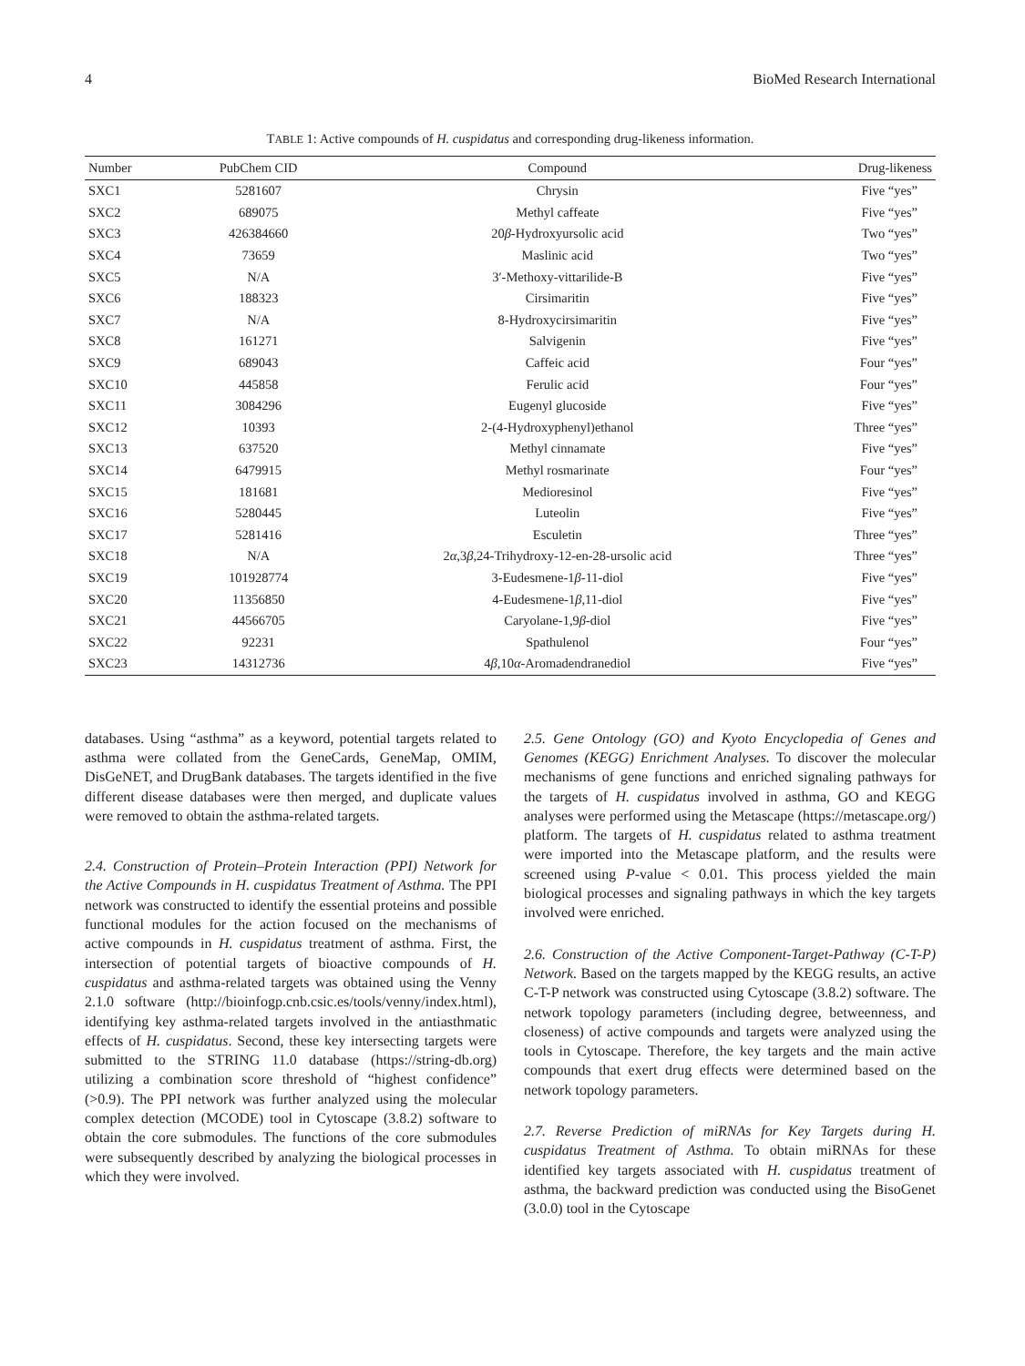4 BioMed Research International
TABLE 1: Active compounds of H. cuspidatus and corresponding drug-likeness information.
| Number | PubChem CID | Compound | Drug-likeness |
| --- | --- | --- | --- |
| SXC1 | 5281607 | Chrysin | Five “yes” |
| SXC2 | 689075 | Methyl caffeate | Five “yes” |
| SXC3 | 426384660 | 20 β -Hydroxyursolic acid | Two “yes” |
| SXC4 | 73659 | Maslinic acid | Two “yes” |
| SXC5 | N/A | 3′-Methoxy-vittarilide-B | Five “yes” |
| SXC6 | 188323 | Cirsimaritin | Five “yes” |
| SXC7 | N/A | 8-Hydroxycirsimaritin | Five “yes” |
| SXC8 | 161271 | Salvigenin | Five “yes” |
| SXC9 | 689043 | Caffeic acid | Four “yes” |
| SXC10 | 445858 | Ferulic acid | Four “yes” |
| SXC11 | 3084296 | Eugenyl glucoside | Five “yes” |
| SXC12 | 10393 | 2-(4-Hydroxyphenyl)ethanol | Three “yes” |
| SXC13 | 637520 | Methyl cinnamate | Five “yes” |
| SXC14 | 6479915 | Methyl rosmarinate | Four “yes” |
| SXC15 | 181681 | Medioresinol | Five “yes” |
| SXC16 | 5280445 | Luteolin | Five “yes” |
| SXC17 | 5281416 | Esculetin | Three “yes” |
| SXC18 | N/A | 2 α ,3 β ,24-Trihydroxy-12-en-28-ursolic acid | Three “yes” |
| SXC19 | 101928774 | 3-Eudesmene-1 β -11-diol | Five “yes” |
| SXC20 | 11356850 | 4-Eudesmene-1 β ,11-diol | Five “yes” |
| SXC21 | 44566705 | Caryolane-1,9 β -diol | Five “yes” |
| SXC22 | 92231 | Spathulenol | Four “yes” |
| SXC23 | 14312736 | 4 β ,10 α -Aromadendranediol | Five “yes” |
databases. Using “asthma” as a keyword, potential targets related to asthma were collated from the GeneCards, GeneMap, OMIM, DisGeNET, and DrugBank databases. The targets identified in the five different disease databases were then merged, and duplicate values were removed to obtain the asthma-related targets.
2.4. Construction of Protein–Protein Interaction (PPI) Network for the Active Compounds in H. cuspidatus Treatment of Asthma. The PPI network was constructed to identify the essential proteins and possible functional modules for the action focused on the mechanisms of active compounds in H. cuspidatus treatment of asthma. First, the intersection of potential targets of bioactive compounds of H. cuspidatus and asthma-related targets was obtained using the Venny 2.1.0 software (http://bioinfogp.cnb.csic.es/tools/venny/index.html), identifying key asthma-related targets involved in the antiasthmatic effects of H. cuspidatus. Second, these key intersecting targets were submitted to the STRING 11.0 database (https://string-db.org) utilizing a combination score threshold of “highest confidence” (>0.9). The PPI network was further analyzed using the molecular complex detection (MCODE) tool in Cytoscape (3.8.2) software to obtain the core submodules. The functions of the core submodules were subsequently described by analyzing the biological processes in which they were involved.
2.5. Gene Ontology (GO) and Kyoto Encyclopedia of Genes and Genomes (KEGG) Enrichment Analyses. To discover the molecular mechanisms of gene functions and enriched signaling pathways for the targets of H. cuspidatus involved in asthma, GO and KEGG analyses were performed using the Metascape (https://metascape.org/) platform. The targets of H. cuspidatus related to asthma treatment were imported into the Metascape platform, and the results were screened using P-value < 0.01. This process yielded the main biological processes and signaling pathways in which the key targets involved were enriched.
2.6. Construction of the Active Component-Target-Pathway (C-T-P) Network. Based on the targets mapped by the KEGG results, an active C-T-P network was constructed using Cytoscape (3.8.2) software. The network topology parameters (including degree, betweenness, and closeness) of active compounds and targets were analyzed using the tools in Cytoscape. Therefore, the key targets and the main active compounds that exert drug effects were determined based on the network topology parameters.
2.7. Reverse Prediction of miRNAs for Key Targets during H. cuspidatus Treatment of Asthma. To obtain miRNAs for these identified key targets associated with H. cuspidatus treatment of asthma, the backward prediction was conducted using the BisoGenet (3.0.0) tool in the Cytoscape